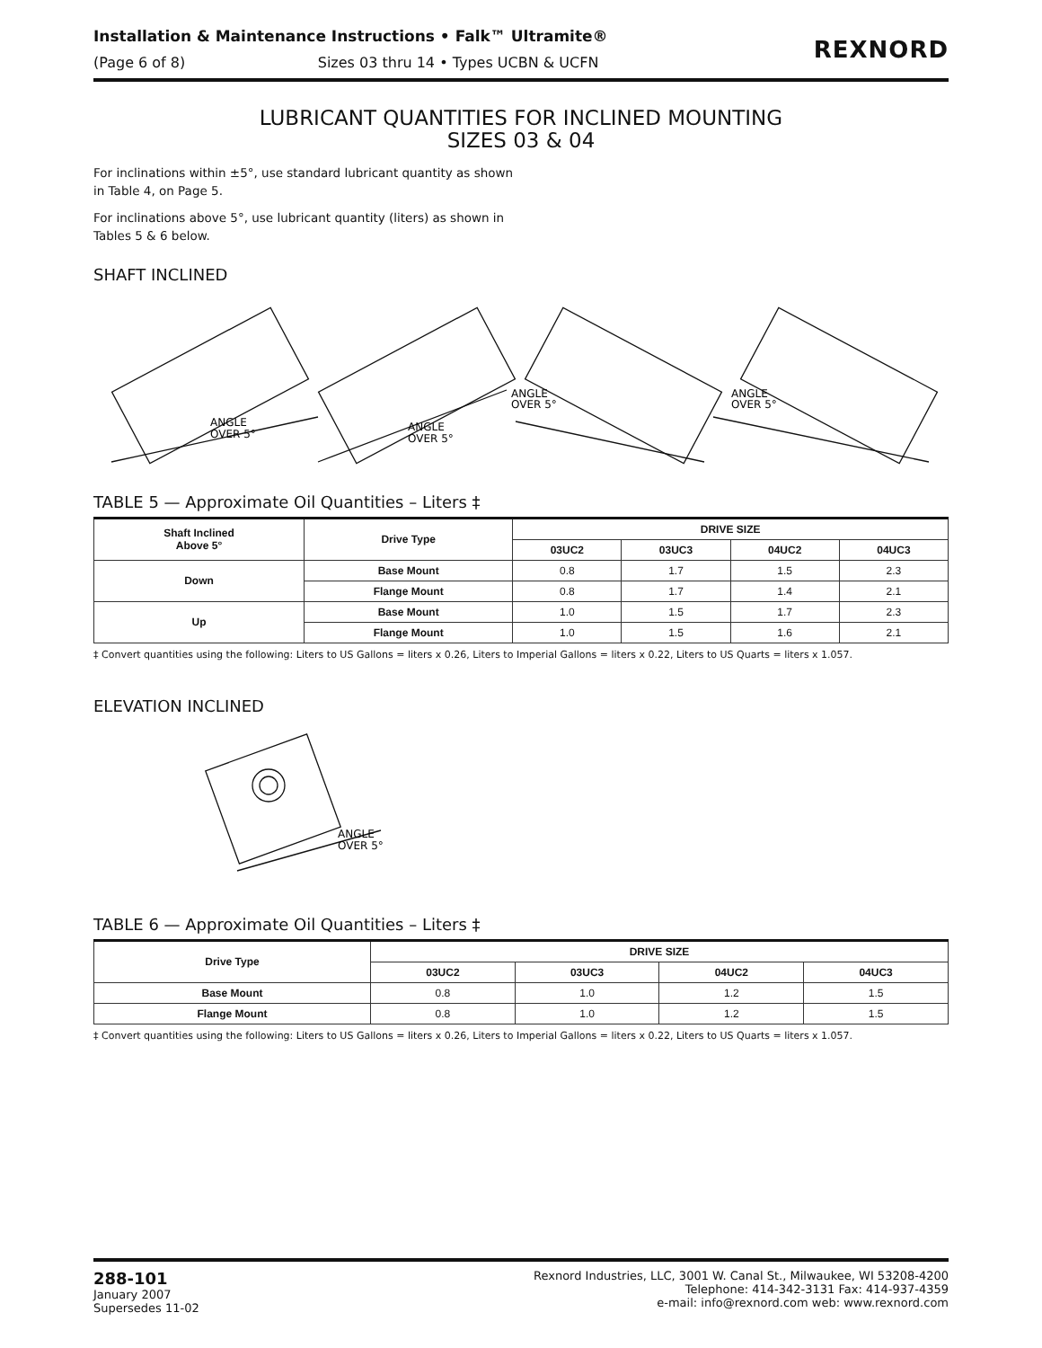Installation & Maintenance Instructions • Falk™ Ultramite®
(Page 6 of 8) Sizes 03 thru 14 • Types UCBN & UCFN
REXNORD
LUBRICANT QUANTITIES FOR INCLINED MOUNTING
SIZES 03 & 04
For inclinations within ±5°, use standard lubricant quantity as shown in Table 4, on Page 5.
For inclinations above 5°, use lubricant quantity (liters) as shown in Tables 5 & 6 below.
SHAFT INCLINED
ANGLE
OVER 5°
ANGLE
OVER 5°
ANGLE
OVER 5°
ANGLE
OVER 5°
TABLE 5 — Approximate Oil Quantities – Liters ‡
| Shaft Inclined Above 5° | Drive Type | DRIVE SIZE | | | |
| --- | --- | --- | --- | --- | --- |
| | | 03UC2 | 03UC3 | 04UC2 | 04UC3 |
| Down | Base Mount | 0.8 | 1.7 | 1.5 | 2.3 |
| | Flange Mount | 0.8 | 1.7 | 1.4 | 2.1 |
| Up | Base Mount | 1.0 | 1.5 | 1.7 | 2.3 |
| | Flange Mount | 1.0 | 1.5 | 1.6 | 2.1 |
‡ Convert quantities using the following: Liters to US Gallons = liters x 0.26, Liters to Imperial Gallons = liters x 0.22, Liters to US Quarts = liters x 1.057.
ELEVATION INCLINED
ANGLE
OVER 5°
TABLE 6 — Approximate Oil Quantities – Liters ‡
| Drive Type | DRIVE SIZE | | | |
| --- | --- | --- | --- | --- |
| | 03UC2 | 03UC3 | 04UC2 | 04UC3 |
| Base Mount | 0.8 | 1.0 | 1.2 | 1.5 |
| Flange Mount | 0.8 | 1.0 | 1.2 | 1.5 |
‡ Convert quantities using the following: Liters to US Gallons = liters x 0.26, Liters to Imperial Gallons = liters x 0.22, Liters to US Quarts = liters x 1.057.
288-101
January 2007
Supersedes 11-02
Rexnord Industries, LLC, 3001 W. Canal St., Milwaukee, WI 53208-4200
Telephone: 414-342-3131 Fax: 414-937-4359
e-mail: info@rexnord.com web: www.rexnord.com